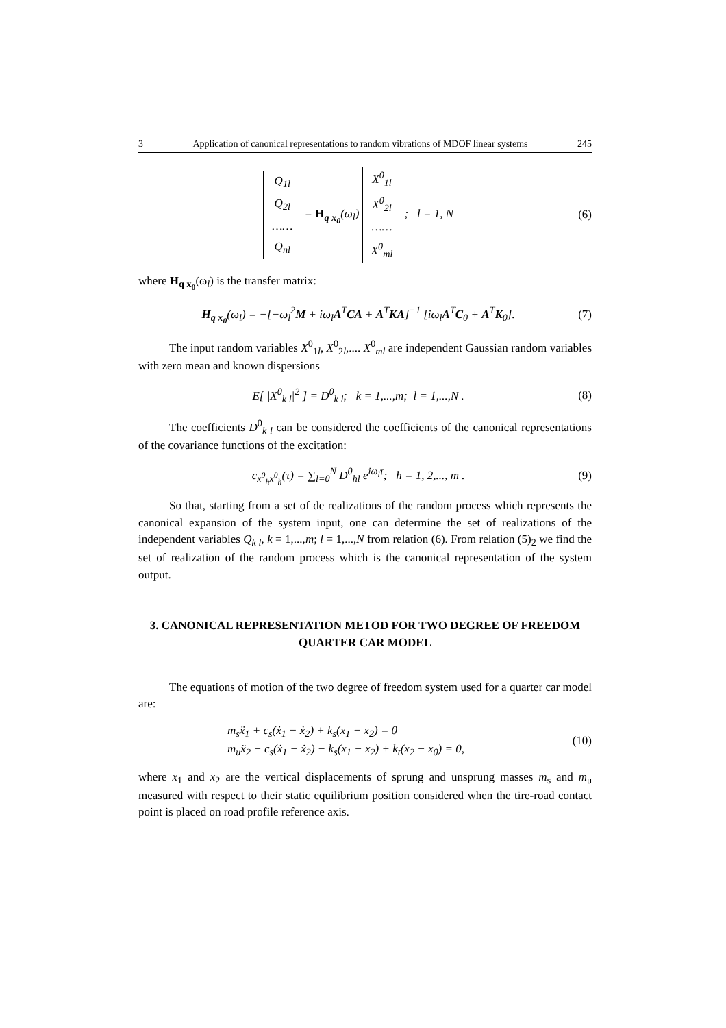3 Application of canonical representations to random vibrations of MDOF linear systems 245
Q<sub>1l</sub>
Q<sub>2l</sub>
……
Q<sub>nl</sub> = H<sub>q x<sub>0</sub></sub>(ω<sub>l</sub>) X<sup>0</sup><sub>1l</sub>
X<sup>0</sup><sub>2l</sub>
……
X<sup>0</sup><sub>ml</sub> ; l = 1, N
(6)
where H<sub>q x<sub>0</sub></sub>(ω<sub>l</sub>) is the transfer matrix:
H<sub>q x<sub>0</sub></sub>(ω<sub>l</sub>) = −[−ω<sub>l</sub><sup>2</sup>M + iω<sub>l</sub>A<sup>T</sup>CA + A<sup>T</sup>KA]<sup>−1</sup> [iω<sub>l</sub>A<sup>T</sup>C<sub>0</sub> + A<sup>T</sup>K<sub>0</sub>].
(7)
The input random variables X<sup>0</sup><sub>1l</sub>, X<sup>0</sup><sub>2l</sub>,.... X<sup>0</sup><sub>ml</sub> are independent Gaussian random variables with zero mean and known dispersions
E[ |X<sup>0</sup><sub>k l</sub>|<sup>2</sup> ] = D<sup>0</sup><sub>k l</sub>; k = 1,...,m; l = 1,...,N .
(8)
The coefficients D<sup>0</sup><sub>k l</sub> can be considered the coefficients of the canonical representations of the covariance functions of the excitation:
c<sub>x<sup>0</sup><sub>h</sub>x<sup>0</sup><sub>h</sub></sub>(τ) = ∑<sub>l=0</sub><sup>N</sup> D<sup>0</sup><sub>hl</sub> e<sup>iω<sub>l</sub>τ</sup>; h = 1, 2,..., m .
(9)
So that, starting from a set of de realizations of the random process which represents the canonical expansion of the system input, one can determine the set of realizations of the independent variables Q<sub>k l</sub>, k = 1,...,m; l = 1,...,N from relation (6). From relation (5)<sub>2</sub> we find the set of realization of the random process which is the canonical representation of the system output.
3. CANONICAL REPRESENTATION METOD FOR TWO DEGREE OF FREEDOM QUARTER CAR MODEL
The equations of motion of the two degree of freedom system used for a quarter car model are:
m<sub>s</sub>ẍ<sub>1</sub> + c<sub>s</sub>(ẋ<sub>1</sub> − ẋ<sub>2</sub>) + k<sub>s</sub>(x<sub>1</sub> − x<sub>2</sub>) = 0
m<sub>u</sub>ẍ<sub>2</sub> − c<sub>s</sub>(ẋ<sub>1</sub> − ẋ<sub>2</sub>) − k<sub>s</sub>(x<sub>1</sub> − x<sub>2</sub>) + k<sub>t</sub>(x<sub>2</sub> − x<sub>0</sub>) = 0,
(10)
where x<sub>1</sub> and x<sub>2</sub> are the vertical displacements of sprung and unsprung masses m<sub>s</sub> and m<sub>u</sub> measured with respect to their static equilibrium position considered when the tire-road contact point is placed on road profile reference axis.